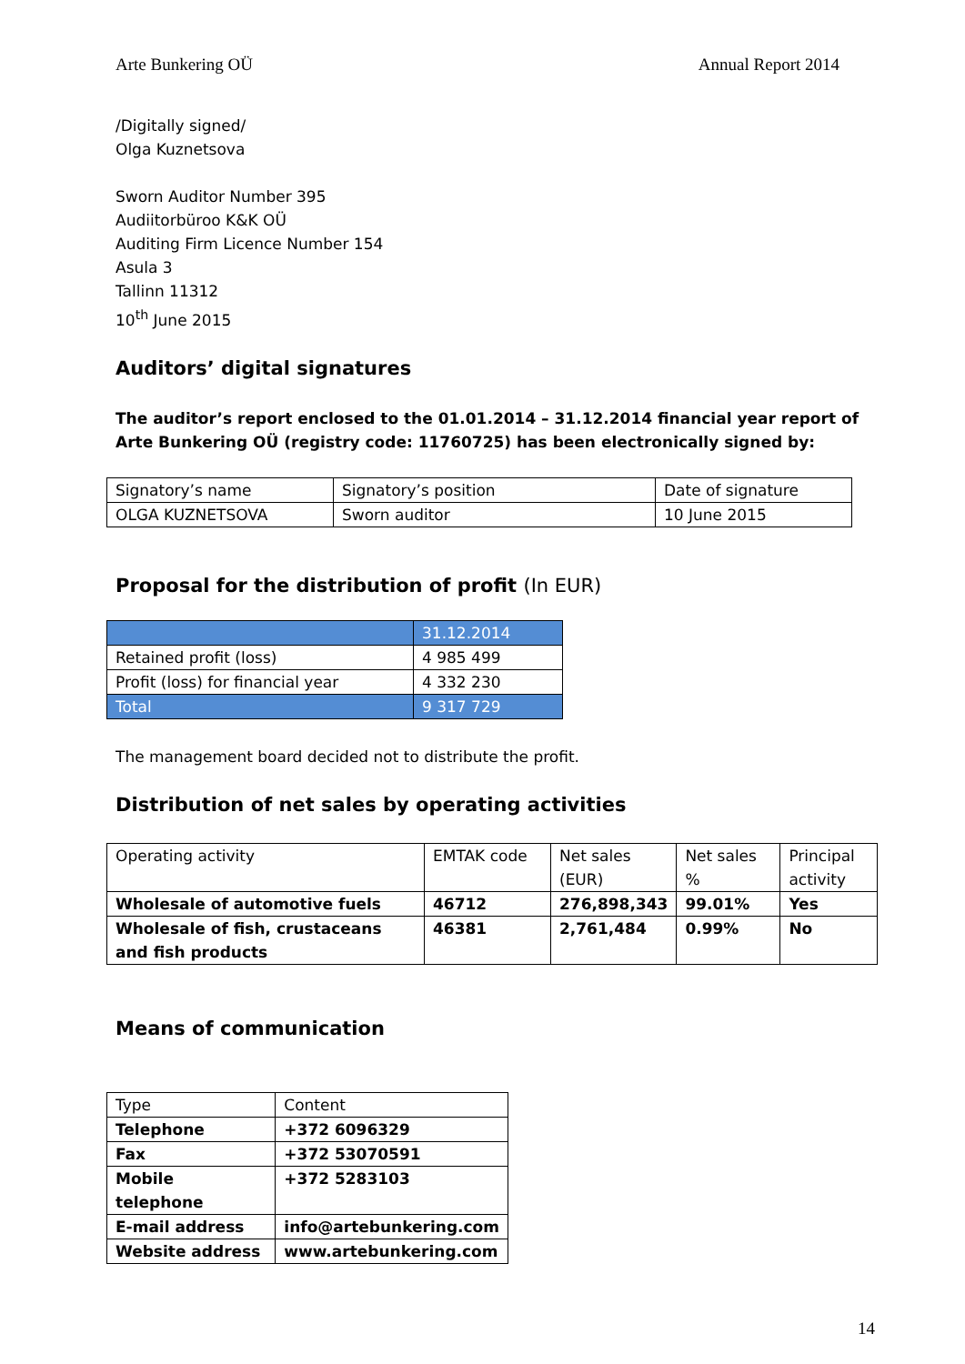Arte Bunkering OÜ Annual Report 2014
/Digitally signed/
Olga Kuznetsova
Sworn Auditor Number 395
Audiitorbüroo K&K OÜ
Auditing Firm Licence Number 154
Asula 3
Tallinn 11312
10<sup>th</sup> June 2015
Auditors’ digital signatures
The auditor’s report enclosed to the 01.01.2014 – 31.12.2014 financial year report of Arte Bunkering OÜ (registry code: 11760725) has been electronically signed by:
| Signatory’s name | Signatory’s position | Date of signature |
| OLGA KUZNETSOVA | Sworn auditor | 10 June 2015 |
Proposal for the distribution of profit (In EUR)
| | 31.12.2014 |
| Retained profit (loss) | 4 985 499 |
| Profit (loss) for financial year | 4 332 230 |
| Total | 9 317 729 |
The management board decided not to distribute the profit.
Distribution of net sales by operating activities
| Operating activity | EMTAK code | Net sales (EUR) | Net sales % | Principal activity |
| Wholesale of automotive fuels | 46712 | 276,898,343 | 99.01% | Yes |
| Wholesale of fish, crustaceans and fish products | 46381 | 2,761,484 | 0.99% | No |
Means of communication
| Type | Content |
| Telephone | +372 6096329 |
| Fax | +372 53070591 |
| Mobile telephone | +372 5283103 |
| E-mail address | info@artebunkering.com |
| Website address | www.artebunkering.com |
14